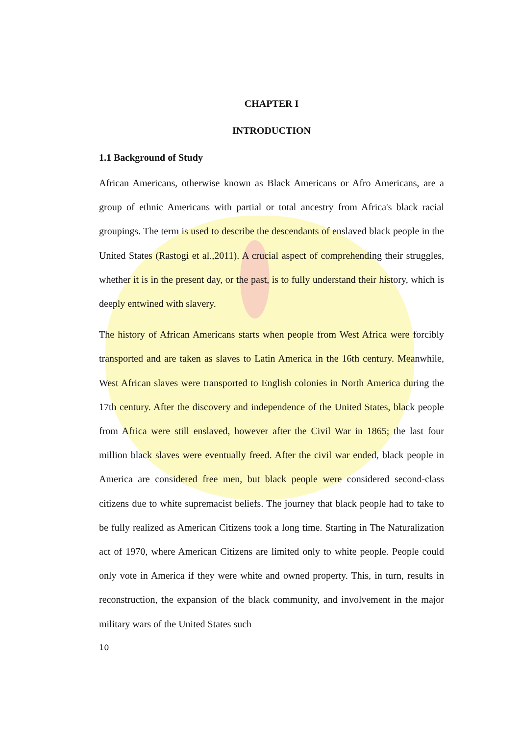CHAPTER I
INTRODUCTION
1.1 Background of Study
African Americans, otherwise known as Black Americans or Afro Americans, are a group of ethnic Americans with partial or total ancestry from Africa's black racial groupings. The term is used to describe the descendants of enslaved black people in the United States (Rastogi et al.,2011). A crucial aspect of comprehending their struggles, whether it is in the present day, or the past, is to fully understand their history, which is deeply entwined with slavery.
The history of African Americans starts when people from West Africa were forcibly transported and are taken as slaves to Latin America in the 16th century. Meanwhile, West African slaves were transported to English colonies in North America during the 17th century. After the discovery and independence of the United States, black people from Africa were still enslaved, however after the Civil War in 1865; the last four million black slaves were eventually freed. After the civil war ended, black people in America are considered free men, but black people were considered second-class citizens due to white supremacist beliefs. The journey that black people had to take to be fully realized as American Citizens took a long time. Starting in The Naturalization act of 1970, where American Citizens are limited only to white people. People could only vote in America if they were white and owned property. This, in turn, results in reconstruction, the expansion of the black community, and involvement in the major military wars of the United States such
10